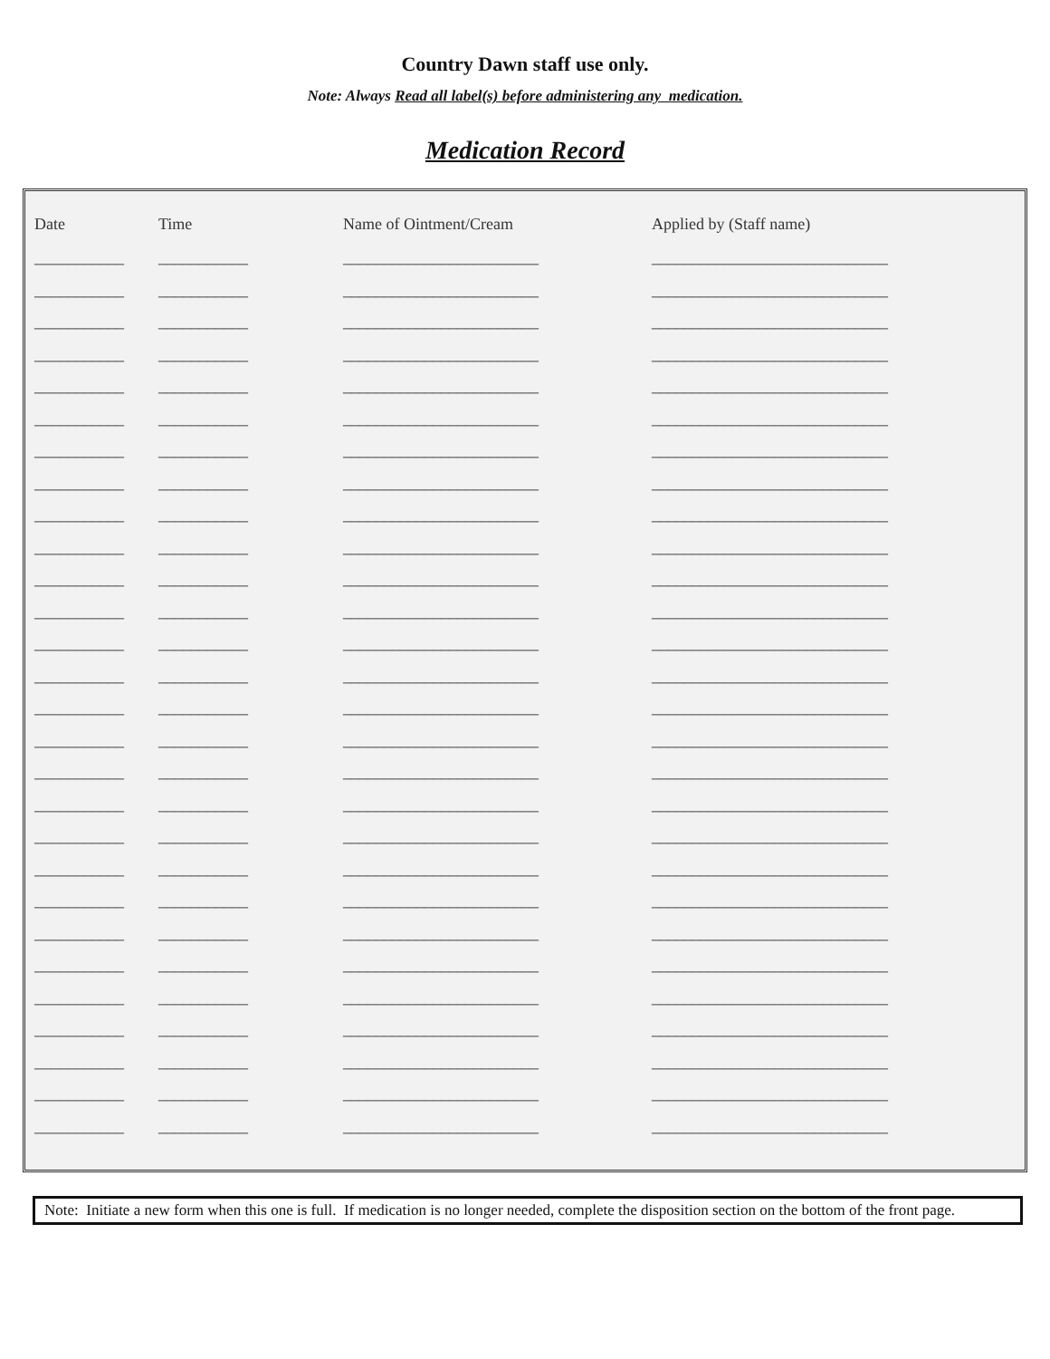Country Dawn staff use only.
Note: Always Read all label(s) before administering any medication.
Medication Record
| Date | Time | Name of Ointment/Cream | Applied by (Staff name) |
| --- | --- | --- | --- |
| ___________ | ___________ | ________________________ | _____________________________ |
| ___________ | ___________ | ________________________ | _____________________________ |
| ___________ | ___________ | ________________________ | _____________________________ |
| ___________ | ___________ | ________________________ | _____________________________ |
| ___________ | ___________ | ________________________ | _____________________________ |
| ___________ | ___________ | ________________________ | _____________________________ |
| ___________ | ___________ | ________________________ | _____________________________ |
| ___________ | ___________ | ________________________ | _____________________________ |
| ___________ | ___________ | ________________________ | _____________________________ |
| ___________ | ___________ | ________________________ | _____________________________ |
| ___________ | ___________ | ________________________ | _____________________________ |
| ___________ | ___________ | ________________________ | _____________________________ |
| ___________ | ___________ | ________________________ | _____________________________ |
| ___________ | ___________ | ________________________ | _____________________________ |
| ___________ | ___________ | ________________________ | _____________________________ |
| ___________ | ___________ | ________________________ | _____________________________ |
| ___________ | ___________ | ________________________ | _____________________________ |
| ___________ | ___________ | ________________________ | _____________________________ |
| ___________ | ___________ | ________________________ | _____________________________ |
| ___________ | ___________ | ________________________ | _____________________________ |
| ___________ | ___________ | ________________________ | _____________________________ |
| ___________ | ___________ | ________________________ | _____________________________ |
| ___________ | ___________ | ________________________ | _____________________________ |
| ___________ | ___________ | ________________________ | _____________________________ |
| ___________ | ___________ | ________________________ | _____________________________ |
| ___________ | ___________ | ________________________ | _____________________________ |
| ___________ | ___________ | ________________________ | _____________________________ |
| ___________ | ___________ | ________________________ | _____________________________ |
Note: Initiate a new form when this one is full. If medication is no longer needed, complete the disposition section on the bottom of the front page.